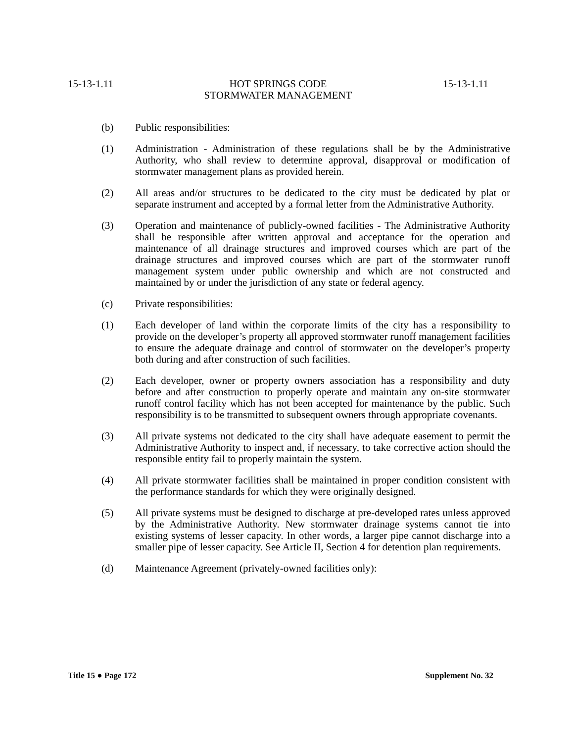15-13-1.11 HOT SPRINGS CODE 15-13-1.11
STORMWATER MANAGEMENT
(b) Public responsibilities:
(1) Administration - Administration of these regulations shall be by the Administrative Authority, who shall review to determine approval, disapproval or modification of stormwater management plans as provided herein.
(2) All areas and/or structures to be dedicated to the city must be dedicated by plat or separate instrument and accepted by a formal letter from the Administrative Authority.
(3) Operation and maintenance of publicly-owned facilities - The Administrative Authority shall be responsible after written approval and acceptance for the operation and maintenance of all drainage structures and improved courses which are part of the drainage structures and improved courses which are part of the stormwater runoff management system under public ownership and which are not constructed and maintained by or under the jurisdiction of any state or federal agency.
(c) Private responsibilities:
(1) Each developer of land within the corporate limits of the city has a responsibility to provide on the developer’s property all approved stormwater runoff management facilities to ensure the adequate drainage and control of stormwater on the developer’s property both during and after construction of such facilities.
(2) Each developer, owner or property owners association has a responsibility and duty before and after construction to properly operate and maintain any on-site stormwater runoff control facility which has not been accepted for maintenance by the public. Such responsibility is to be transmitted to subsequent owners through appropriate covenants.
(3) All private systems not dedicated to the city shall have adequate easement to permit the Administrative Authority to inspect and, if necessary, to take corrective action should the responsible entity fail to properly maintain the system.
(4) All private stormwater facilities shall be maintained in proper condition consistent with the performance standards for which they were originally designed.
(5) All private systems must be designed to discharge at pre-developed rates unless approved by the Administrative Authority. New stormwater drainage systems cannot tie into existing systems of lesser capacity. In other words, a larger pipe cannot discharge into a smaller pipe of lesser capacity. See Article II, Section 4 for detention plan requirements.
(d) Maintenance Agreement (privately-owned facilities only):
Title 15 ● Page 172 Supplement No. 32